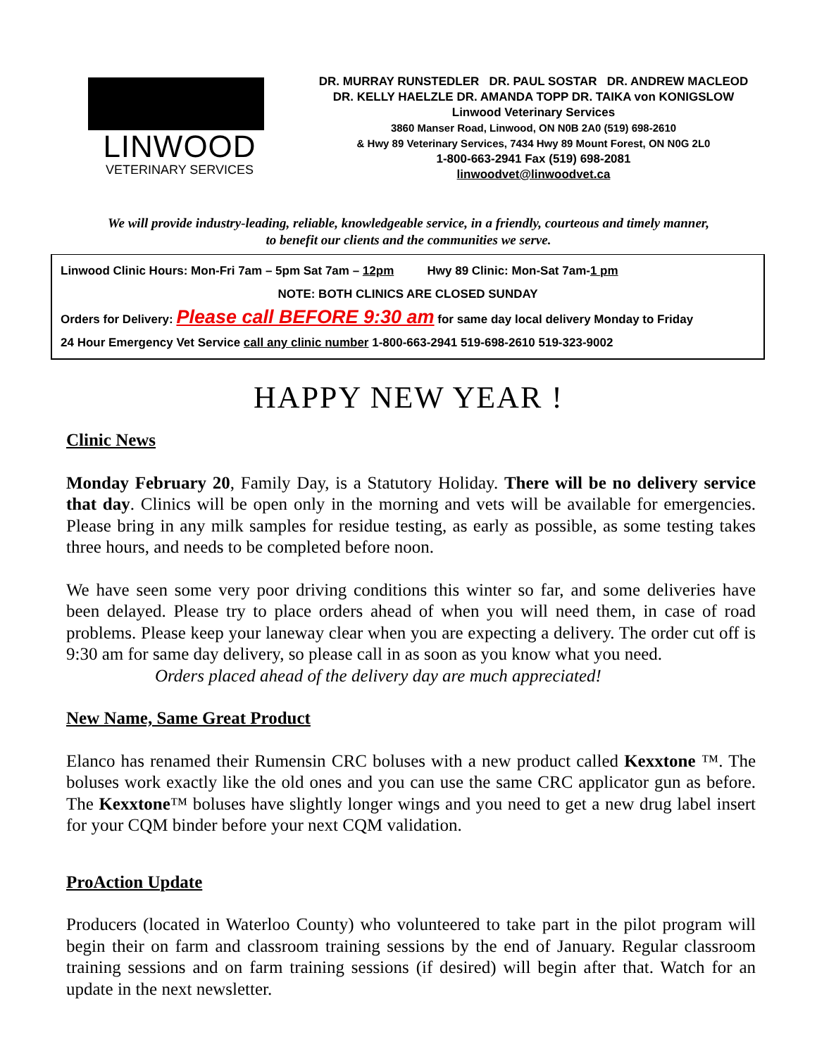LINWOOD
VETERINARY SERVICES
DR. MURRAY RUNSTEDLER DR. PAUL SOSTAR DR. ANDREW MACLEOD
DR. KELLY HAELZLE DR. AMANDA TOPP DR. TAIKA von KONIGSLOW
Linwood Veterinary Services
3860 Manser Road, Linwood, ON N0B 2A0 (519) 698-2610
& Hwy 89 Veterinary Services, 7434 Hwy 89 Mount Forest, ON N0G 2L0
1-800-663-2941 Fax (519) 698-2081
linwoodvet@linwoodvet.ca
We will provide industry-leading, reliable, knowledgeable service, in a friendly, courteous and timely manner,
to benefit our clients and the communities we serve.
Linwood Clinic Hours: Mon-Fri 7am – 5pm Sat 7am – 12pm Hwy 89 Clinic: Mon-Sat 7am-1 pm
NOTE: BOTH CLINICS ARE CLOSED SUNDAY
Orders for Delivery: Please call BEFORE 9:30 am for same day local delivery Monday to Friday
24 Hour Emergency Vet Service call any clinic number 1-800-663-2941 519-698-2610 519-323-9002
HAPPY NEW YEAR !
Clinic News
Monday February 20, Family Day, is a Statutory Holiday. There will be no delivery service that day. Clinics will be open only in the morning and vets will be available for emergencies. Please bring in any milk samples for residue testing, as early as possible, as some testing takes three hours, and needs to be completed before noon.
We have seen some very poor driving conditions this winter so far, and some deliveries have been delayed. Please try to place orders ahead of when you will need them, in case of road problems. Please keep your laneway clear when you are expecting a delivery. The order cut off is 9:30 am for same day delivery, so please call in as soon as you know what you need.
Orders placed ahead of the delivery day are much appreciated!
New Name, Same Great Product
Elanco has renamed their Rumensin CRC boluses with a new product called Kexxtone ™. The boluses work exactly like the old ones and you can use the same CRC applicator gun as before. The Kexxtone™ boluses have slightly longer wings and you need to get a new drug label insert for your CQM binder before your next CQM validation.
ProAction Update
Producers (located in Waterloo County) who volunteered to take part in the pilot program will begin their on farm and classroom training sessions by the end of January. Regular classroom training sessions and on farm training sessions (if desired) will begin after that. Watch for an update in the next newsletter.